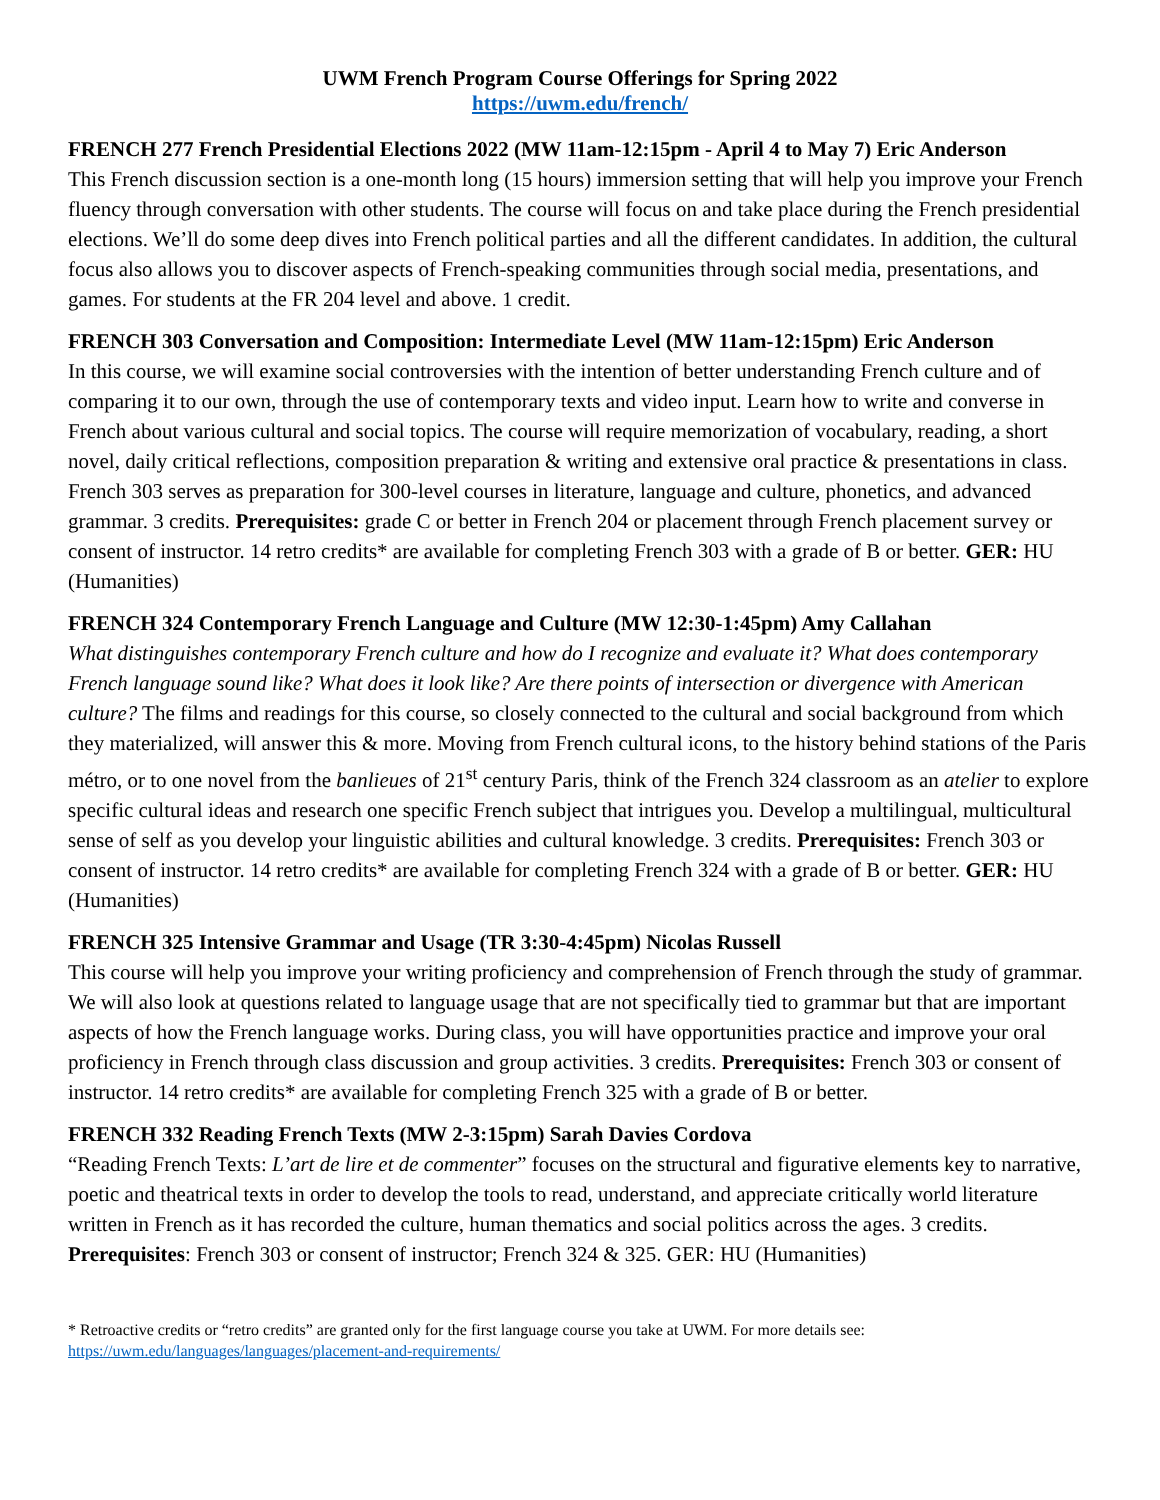UWM French Program Course Offerings for Spring 2022
https://uwm.edu/french/
FRENCH 277 French Presidential Elections 2022 (MW 11am-12:15pm - April 4 to May 7) Eric Anderson
This French discussion section is a one-month long (15 hours) immersion setting that will help you improve your French fluency through conversation with other students. The course will focus on and take place during the French presidential elections. We’ll do some deep dives into French political parties and all the different candidates. In addition, the cultural focus also allows you to discover aspects of French-speaking communities through social media, presentations, and games. For students at the FR 204 level and above. 1 credit.
FRENCH 303 Conversation and Composition: Intermediate Level (MW 11am-12:15pm) Eric Anderson
In this course, we will examine social controversies with the intention of better understanding French culture and of comparing it to our own, through the use of contemporary texts and video input. Learn how to write and converse in French about various cultural and social topics. The course will require memorization of vocabulary, reading, a short novel, daily critical reflections, composition preparation & writing and extensive oral practice & presentations in class. French 303 serves as preparation for 300-level courses in literature, language and culture, phonetics, and advanced grammar. 3 credits. Prerequisites: grade C or better in French 204 or placement through French placement survey or consent of instructor. 14 retro credits* are available for completing French 303 with a grade of B or better. GER: HU (Humanities)
FRENCH 324 Contemporary French Language and Culture (MW 12:30-1:45pm) Amy Callahan
What distinguishes contemporary French culture and how do I recognize and evaluate it? What does contemporary French language sound like? What does it look like? Are there points of intersection or divergence with American culture? The films and readings for this course, so closely connected to the cultural and social background from which they materialized, will answer this & more. Moving from French cultural icons, to the history behind stations of the Paris métro, or to one novel from the banlieues of 21<sup>st</sup> century Paris, think of the French 324 classroom as an atelier to explore specific cultural ideas and research one specific French subject that intrigues you. Develop a multilingual, multicultural sense of self as you develop your linguistic abilities and cultural knowledge. 3 credits. Prerequisites: French 303 or consent of instructor. 14 retro credits* are available for completing French 324 with a grade of B or better. GER: HU (Humanities)
FRENCH 325 Intensive Grammar and Usage (TR 3:30-4:45pm) Nicolas Russell
This course will help you improve your writing proficiency and comprehension of French through the study of grammar. We will also look at questions related to language usage that are not specifically tied to grammar but that are important aspects of how the French language works. During class, you will have opportunities practice and improve your oral proficiency in French through class discussion and group activities. 3 credits. Prerequisites: French 303 or consent of instructor. 14 retro credits* are available for completing French 325 with a grade of B or better.
FRENCH 332 Reading French Texts (MW 2-3:15pm) Sarah Davies Cordova
“Reading French Texts: L’art de lire et de commenter” focuses on the structural and figurative elements key to narrative, poetic and theatrical texts in order to develop the tools to read, understand, and appreciate critically world literature written in French as it has recorded the culture, human thematics and social politics across the ages. 3 credits. Prerequisites: French 303 or consent of instructor; French 324 & 325. GER: HU (Humanities)
* Retroactive credits or “retro credits” are granted only for the first language course you take at UWM. For more details see:
https://uwm.edu/languages/languages/placement-and-requirements/